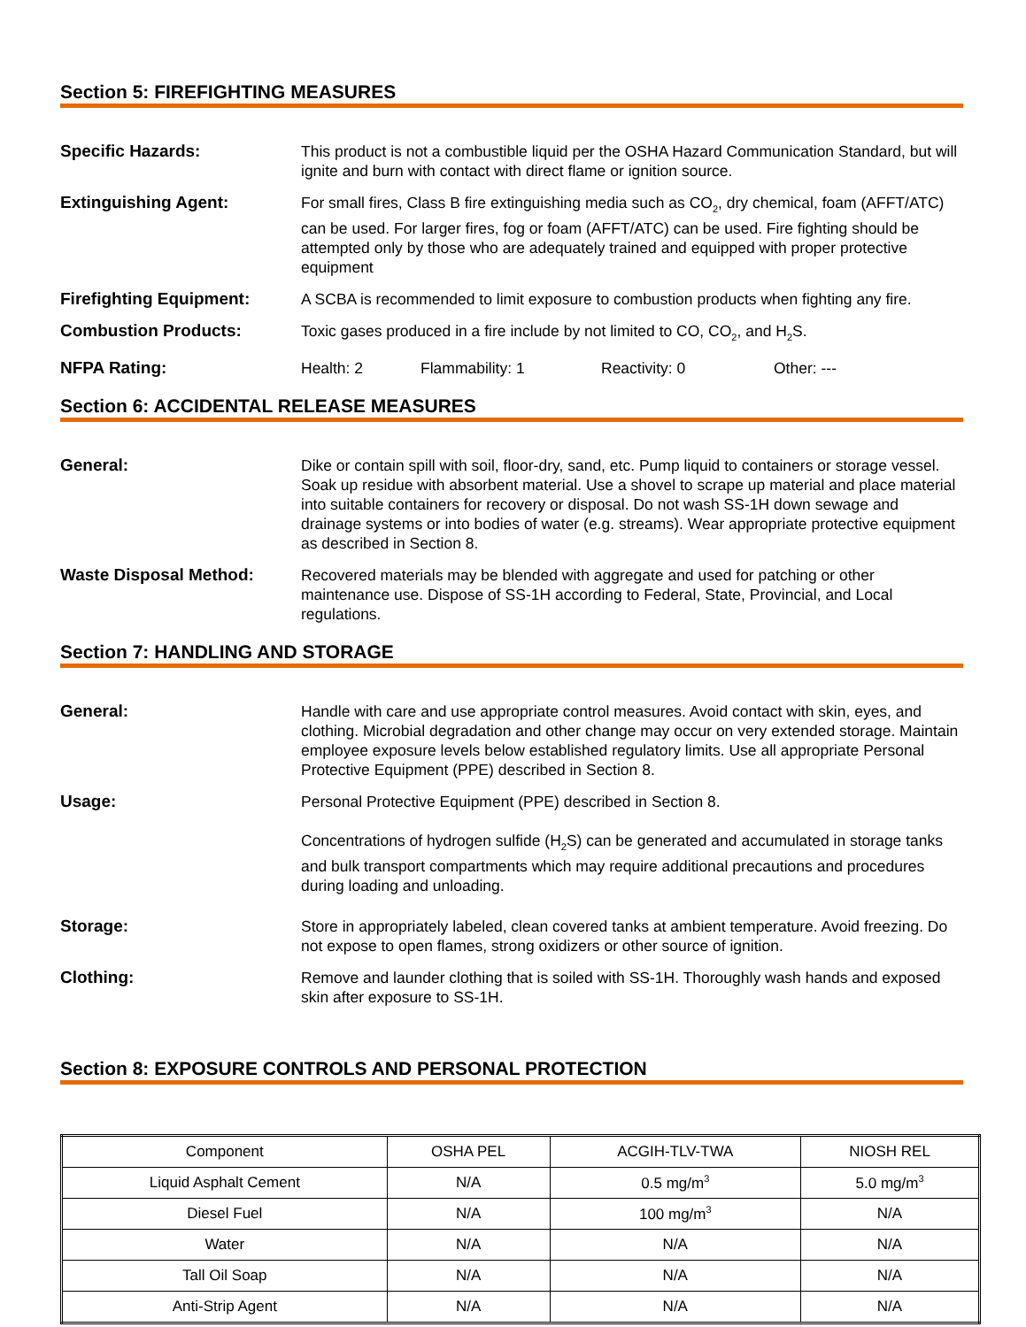Section 5: FIREFIGHTING MEASURES
Specific Hazards: This product is not a combustible liquid per the OSHA Hazard Communication Standard, but will ignite and burn with contact with direct flame or ignition source.
Extinguishing Agent: For small fires, Class B fire extinguishing media such as CO<sub>2</sub>, dry chemical, foam (AFFT/ATC) can be used. For larger fires, fog or foam (AFFT/ATC) can be used. Fire fighting should be attempted only by those who are adequately trained and equipped with proper protective equipment
Firefighting Equipment: A SCBA is recommended to limit exposure to combustion products when fighting any fire.
Combustion Products: Toxic gases produced in a fire include by not limited to CO, CO<sub>2</sub>, and H<sub>2</sub>S.
NFPA Rating: Health: 2 Flammability: 1 Reactivity: 0 Other: ---
Section 6: ACCIDENTAL RELEASE MEASURES
General: Dike or contain spill with soil, floor-dry, sand, etc. Pump liquid to containers or storage vessel. Soak up residue with absorbent material. Use a shovel to scrape up material and place material into suitable containers for recovery or disposal. Do not wash SS-1H down sewage and drainage systems or into bodies of water (e.g. streams). Wear appropriate protective equipment as described in Section 8.
Waste Disposal Method: Recovered materials may be blended with aggregate and used for patching or other maintenance use. Dispose of SS-1H according to Federal, State, Provincial, and Local regulations.
Section 7: HANDLING AND STORAGE
General: Handle with care and use appropriate control measures. Avoid contact with skin, eyes, and clothing. Microbial degradation and other change may occur on very extended storage. Maintain employee exposure levels below established regulatory limits. Use all appropriate Personal Protective Equipment (PPE) described in Section 8.
Usage: Personal Protective Equipment (PPE) described in Section 8.
Concentrations of hydrogen sulfide (H<sub>2</sub>S) can be generated and accumulated in storage tanks and bulk transport compartments which may require additional precautions and procedures during loading and unloading.
Storage: Store in appropriately labeled, clean covered tanks at ambient temperature. Avoid freezing. Do not expose to open flames, strong oxidizers or other source of ignition.
Clothing: Remove and launder clothing that is soiled with SS-1H. Thoroughly wash hands and exposed skin after exposure to SS-1H.
Section 8: EXPOSURE CONTROLS AND PERSONAL PROTECTION
| Component | OSHA PEL | ACGIH-TLV-TWA | NIOSH REL |
| --- | --- | --- | --- |
| Liquid Asphalt Cement | N/A | 0.5 mg/m<sup>3</sup> | 5.0 mg/m<sup>3</sup> |
| Diesel Fuel | N/A | 100 mg/m<sup>3</sup> | N/A |
| Water | N/A | N/A | N/A |
| Tall Oil Soap | N/A | N/A | N/A |
| Anti-Strip Agent | N/A | N/A | N/A |